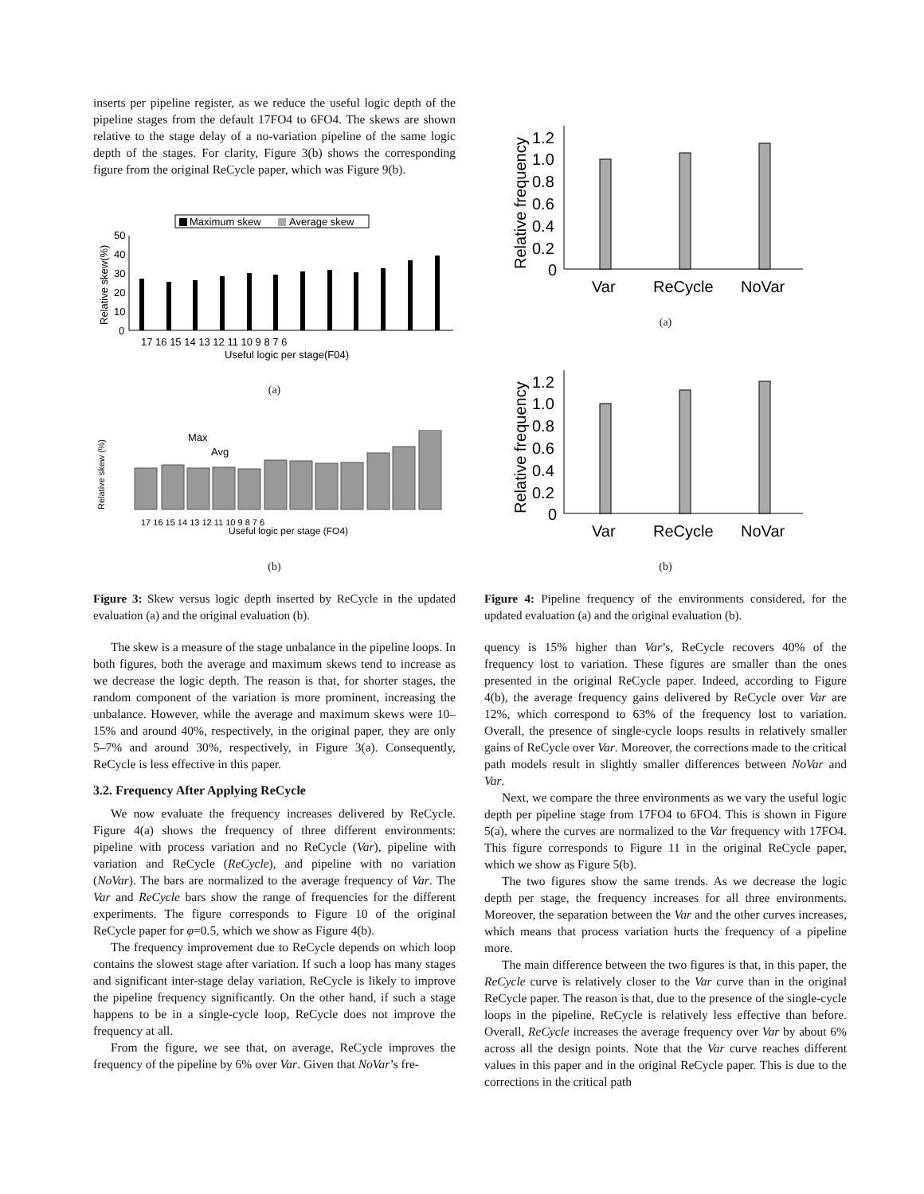inserts per pipeline register, as we reduce the useful logic depth of the pipeline stages from the default 17FO4 to 6FO4. The skews are shown relative to the stage delay of a no-variation pipeline of the same logic depth of the stages. For clarity, Figure 3(b) shows the corresponding figure from the original ReCycle paper, which was Figure 9(b).
Maximum skew
Average skew
50
40
30
20
10
0
Relative skew(%)
17 16 15 14 13 12 11 10 9 8 7 6
Useful logic per stage(F04)
(a)
Max
Avg
Relative skew (%)
17 16 15 14 13 12 11 10 9 8 7 6
Useful logic per stage (FO4)
(b)
Figure 3: Skew versus logic depth inserted by ReCycle in the updated evaluation (a) and the original evaluation (b).
The skew is a measure of the stage unbalance in the pipeline loops. In both figures, both the average and maximum skews tend to increase as we decrease the logic depth. The reason is that, for shorter stages, the random component of the variation is more prominent, increasing the unbalance. However, while the average and maximum skews were 10–15% and around 40%, respectively, in the original paper, they are only 5–7% and around 30%, respectively, in Figure 3(a). Consequently, ReCycle is less effective in this paper.
3.2. Frequency After Applying ReCycle
We now evaluate the frequency increases delivered by ReCycle. Figure 4(a) shows the frequency of three different environments: pipeline with process variation and no ReCycle (Var), pipeline with variation and ReCycle (ReCycle), and pipeline with no variation (NoVar). The bars are normalized to the average frequency of Var. The Var and ReCycle bars show the range of frequencies for the different experiments. The figure corresponds to Figure 10 of the original ReCycle paper for φ=0.5, which we show as Figure 4(b).
The frequency improvement due to ReCycle depends on which loop contains the slowest stage after variation. If such a loop has many stages and significant inter-stage delay variation, ReCycle is likely to improve the pipeline frequency significantly. On the other hand, if such a stage happens to be in a single-cycle loop, ReCycle does not improve the frequency at all.
From the figure, we see that, on average, ReCycle improves the frequency of the pipeline by 6% over Var. Given that NoVar’s fre-
1.2
1.0
0.8
0.6
0.4
0.2
0
Relative frequency
Var
ReCycle
NoVar
(a)
1.2
1.0
0.8
0.6
0.4
0.2
0
Relative frequency
Var
ReCycle
NoVar
(b)
Figure 4: Pipeline frequency of the environments considered, for the updated evaluation (a) and the original evaluation (b).
quency is 15% higher than Var’s, ReCycle recovers 40% of the frequency lost to variation. These figures are smaller than the ones presented in the original ReCycle paper. Indeed, according to Figure 4(b), the average frequency gains delivered by ReCycle over Var are 12%, which correspond to 63% of the frequency lost to variation. Overall, the presence of single-cycle loops results in relatively smaller gains of ReCycle over Var. Moreover, the corrections made to the critical path models result in slightly smaller differences between NoVar and Var.
Next, we compare the three environments as we vary the useful logic depth per pipeline stage from 17FO4 to 6FO4. This is shown in Figure 5(a), where the curves are normalized to the Var frequency with 17FO4. This figure corresponds to Figure 11 in the original ReCycle paper, which we show as Figure 5(b).
The two figures show the same trends. As we decrease the logic depth per stage, the frequency increases for all three environments. Moreover, the separation between the Var and the other curves increases, which means that process variation hurts the frequency of a pipeline more.
The main difference between the two figures is that, in this paper, the ReCycle curve is relatively closer to the Var curve than in the original ReCycle paper. The reason is that, due to the presence of the single-cycle loops in the pipeline, ReCycle is relatively less effective than before. Overall, ReCycle increases the average frequency over Var by about 6% across all the design points. Note that the Var curve reaches different values in this paper and in the original ReCycle paper. This is due to the corrections in the critical path